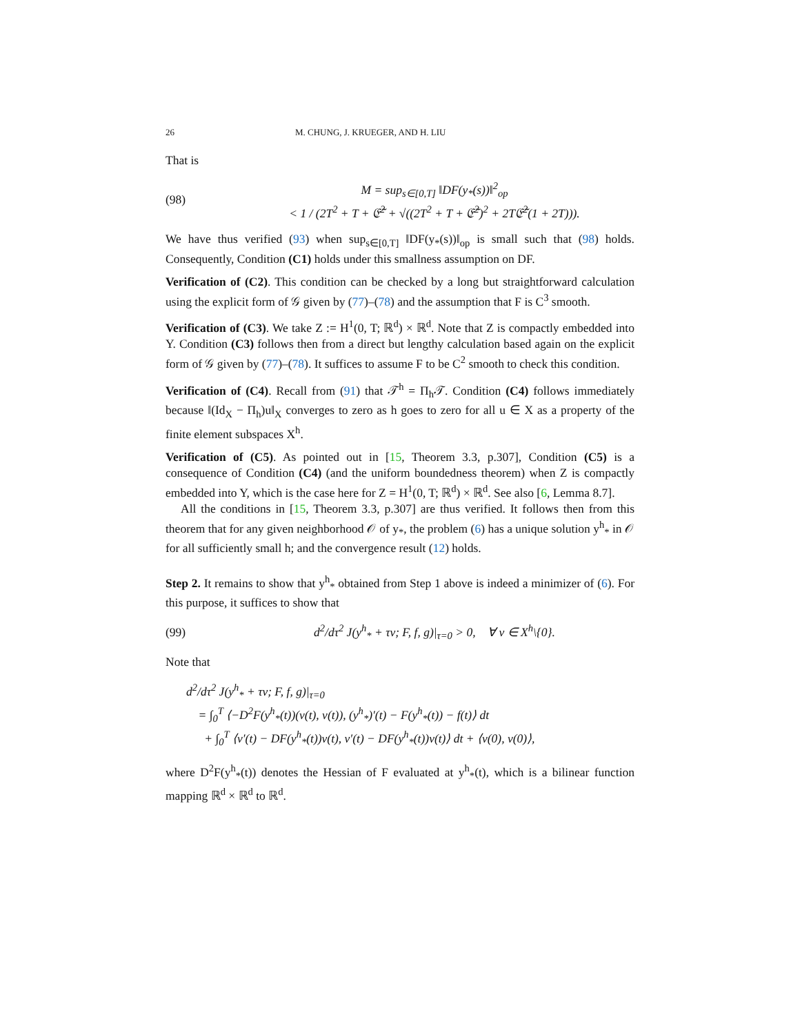26 M. CHUNG, J. KRUEGER, AND H. LIU
That is
(98) M = sup<sub>s∈[0,T]</sub> ‖DF(y<sub>*</sub>(s))‖<sup>2</sup><sub>op</sub>
< 1 / (2T<sup>2</sup> + T + 𝔈̃<sup>2</sup> + √((2T<sup>2</sup> + T + 𝔈̃<sup>2</sup>)<sup>2</sup> + 2T𝔈̃<sup>2</sup>(1 + 2T))).
We have thus verified (93) when sup<sub>s∈[0,T]</sub> ‖DF(y<sub>*</sub>(s))‖<sub>op</sub> is small such that (98) holds. Consequently, Condition (C1) holds under this smallness assumption on DF.
Verification of (C2). This condition can be checked by a long but straightforward calculation using the explicit form of 𝒢 given by (77)–(78) and the assumption that F is C<sup>3</sup> smooth.
Verification of (C3). We take Z := H<sup>1</sup>(0, T; ℝ<sup>d</sup>) × ℝ<sup>d</sup>. Note that Z is compactly embedded into Y. Condition (C3) follows then from a direct but lengthy calculation based again on the explicit form of 𝒢 given by (77)–(78). It suffices to assume F to be C<sup>2</sup> smooth to check this condition.
Verification of (C4). Recall from (91) that 𝒯<sup>h</sup> = Π<sub>h</sub>𝒯. Condition (C4) follows immediately because ‖(Id<sub>X</sub> − Π<sub>h</sub>)u‖<sub>X</sub> converges to zero as h goes to zero for all u ∈ X as a property of the finite element subspaces X<sup>h</sup>.
Verification of (C5). As pointed out in [15, Theorem 3.3, p.307], Condition (C5) is a consequence of Condition (C4) (and the uniform boundedness theorem) when Z is compactly embedded into Y, which is the case here for Z = H<sup>1</sup>(0, T; ℝ<sup>d</sup>) × ℝ<sup>d</sup>. See also [6, Lemma 8.7].
All the conditions in [15, Theorem 3.3, p.307] are thus verified. It follows then from this theorem that for any given neighborhood 𝒪 of y<sub>*</sub>, the problem (6) has a unique solution y<sup>h</sup><sub>*</sub> in 𝒪 for all sufficiently small h; and the convergence result (12) holds.
Step 2. It remains to show that y<sup>h</sup><sub>*</sub> obtained from Step 1 above is indeed a minimizer of (6). For this purpose, it suffices to show that
(99) d<sup>2</sup>/dτ<sup>2</sup> J(y<sup>h</sup><sub>*</sub> + τv; F, f, g)|<sub>τ=0</sub> > 0, ∀ v ∈ X<sup>h</sup>\{0}.
Note that
d<sup>2</sup>/dτ<sup>2</sup> J(y<sup>h</sup><sub>*</sub> + τv; F, f, g)|<sub>τ=0</sub>
= ∫<sub>0</sub><sup>T</sup> ⟨−D<sup>2</sup>F(y<sup>h</sup><sub>*</sub>(t))(v(t), v(t)), (y<sup>h</sup><sub>*</sub>)′(t) − F(y<sup>h</sup><sub>*</sub>(t)) − f(t)⟩ dt
+ ∫<sub>0</sub><sup>T</sup> ⟨v′(t) − DF(y<sup>h</sup><sub>*</sub>(t))v(t), v′(t) − DF(y<sup>h</sup><sub>*</sub>(t))v(t)⟩ dt + ⟨v(0), v(0)⟩,
where D<sup>2</sup>F(y<sup>h</sup><sub>*</sub>(t)) denotes the Hessian of F evaluated at y<sup>h</sup><sub>*</sub>(t), which is a bilinear function mapping ℝ<sup>d</sup> × ℝ<sup>d</sup> to ℝ<sup>d</sup>.